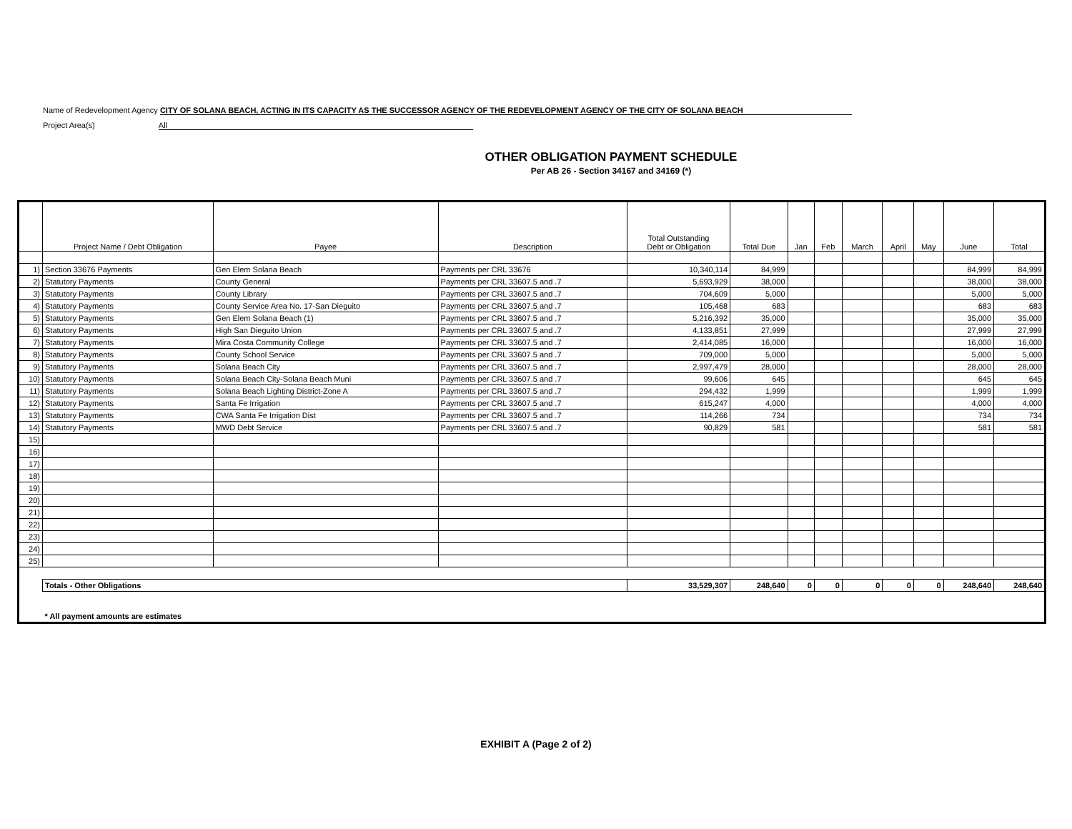Name of Redevelopment Agency CITY OF SOLANA BEACH, ACTING IN ITS CAPACITY AS THE SUCCESSOR AGENCY OF THE REDEVELOPMENT AGENCY OF THE CITY OF SOLANA BEACH
Project Area(s) All
OTHER OBLIGATION PAYMENT SCHEDULE
Per AB 26 - Section 34167 and 34169 (*)
| | Project Name / Debt Obligation | Payee | Description | Total Outstanding Debt or Obligation | Total Due | Jan | Feb | March | April | May | June | Total |
| --- | --- | --- | --- | --- | --- | --- | --- | --- | --- | --- | --- | --- |
| 1) | Section 33676 Payments | Gen Elem Solana Beach | Payments per CRL 33676 | 10,340,114 | 84,999 | | | | | | 84,999 | 84,999 |
| 2) | Statutory Payments | County General | Payments per CRL 33607.5 and .7 | 5,693,929 | 38,000 | | | | | | 38,000 | 38,000 |
| 3) | Statutory Payments | County Library | Payments per CRL 33607.5 and .7 | 704,609 | 5,000 | | | | | | 5,000 | 5,000 |
| 4) | Statutory Payments | County Service Area No. 17-San Dieguito | Payments per CRL 33607.5 and .7 | 105,468 | 683 | | | | | | 683 | 683 |
| 5) | Statutory Payments | Gen Elem Solana Beach (1) | Payments per CRL 33607.5 and .7 | 5,216,392 | 35,000 | | | | | | 35,000 | 35,000 |
| 6) | Statutory Payments | High San Dieguito Union | Payments per CRL 33607.5 and .7 | 4,133,851 | 27,999 | | | | | | 27,999 | 27,999 |
| 7) | Statutory Payments | Mira Costa Community College | Payments per CRL 33607.5 and .7 | 2,414,085 | 16,000 | | | | | | 16,000 | 16,000 |
| 8) | Statutory Payments | County School Service | Payments per CRL 33607.5 and .7 | 709,000 | 5,000 | | | | | | 5,000 | 5,000 |
| 9) | Statutory Payments | Solana Beach City | Payments per CRL 33607.5 and .7 | 2,997,479 | 28,000 | | | | | | 28,000 | 28,000 |
| 10) | Statutory Payments | Solana Beach City-Solana Beach Muni | Payments per CRL 33607.5 and .7 | 99,606 | 645 | | | | | | 645 | 645 |
| 11) | Statutory Payments | Solana Beach Lighting District-Zone A | Payments per CRL 33607.5 and .7 | 294,432 | 1,999 | | | | | | 1,999 | 1,999 |
| 12) | Statutory Payments | Santa Fe Irrigation | Payments per CRL 33607.5 and .7 | 615,247 | 4,000 | | | | | | 4,000 | 4,000 |
| 13) | Statutory Payments | CWA Santa Fe Irrigation Dist | Payments per CRL 33607.5 and .7 | 114,266 | 734 | | | | | | 734 | 734 |
| 14) | Statutory Payments | MWD Debt Service | Payments per CRL 33607.5 and .7 | 90,829 | 581 | | | | | | 581 | 581 |
| 15) | | | | | | | | | | | | |
| 16) | | | | | | | | | | | | |
| 17) | | | | | | | | | | | | |
| 18) | | | | | | | | | | | | |
| 19) | | | | | | | | | | | | |
| 20) | | | | | | | | | | | | |
| 21) | | | | | | | | | | | | |
| 22) | | | | | | | | | | | | |
| 23) | | | | | | | | | | | | |
| 24) | | | | | | | | | | | | |
| 25) | | | | | | | | | | | | |
| | Totals - Other Obligations | | | 33,529,307 | 248,640 | 0 | 0 | 0 | 0 | 0 | 248,640 | 248,640 |
| | * All payment amounts are estimates | | | | | | | | | | | |
EXHIBIT A (Page 2 of 2)